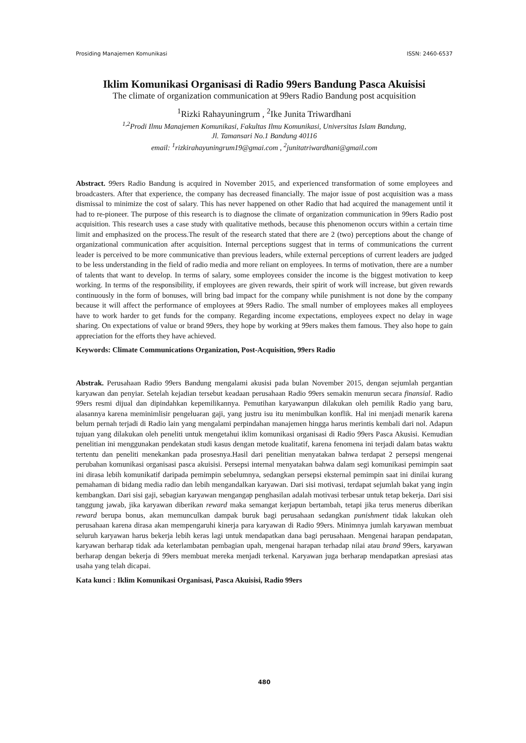Prosiding Manajemen Komunikasi ISSN: 2460-6537
Iklim Komunikasi Organisasi di Radio 99ers Bandung Pasca Akuisisi
The climate of organization communication at 99ers Radio Bandung post acquisition
<sup>1</sup> Rizki Rahayuningrum , <sup>2</sup>Ike Junita Triwardhani
<sup>1,2</sup>Prodi Ilmu Manajemen Komunikasi, Fakultas Ilmu Komunikasi, Universitas Islam Bandung,
Jl. Tamansari No.1 Bandung 40116
email: <sup>1</sup>rizkirahayuningrum19@gmai.com , <sup>2</sup>junitatriwardhani@gmail.com
Abstract. 99ers Radio Bandung is acquired in November 2015, and experienced transformation of some employees and broadcasters. After that experience, the company has decreased financially. The major issue of post acquisition was a mass dismissal to minimize the cost of salary. This has never happened on other Radio that had acquired the management until it had to re-pioneer. The purpose of this research is to diagnose the climate of organization communication in 99ers Radio post acquisition. This research uses a case study with qualitative methods, because this phenomenon occurs within a certain time limit and emphasized on the process.The result of the research stated that there are 2 (two) perceptions about the change of organizational communication after acquisition. Internal perceptions suggest that in terms of communications the current leader is perceived to be more communicative than previous leaders, while external perceptions of current leaders are judged to be less understanding in the field of radio media and more reliant on employees. In terms of motivation, there are a number of talents that want to develop. In terms of salary, some employees consider the income is the biggest motivation to keep working. In terms of the responsibility, if employees are given rewards, their spirit of work will increase, but given rewards continuously in the form of bonuses, will bring bad impact for the company while punishment is not done by the company because it will affect the performance of employees at 99ers Radio. The small number of employees makes all employees have to work harder to get funds for the company. Regarding income expectations, employees expect no delay in wage sharing. On expectations of value or brand 99ers, they hope by working at 99ers makes them famous. They also hope to gain appreciation for the efforts they have achieved.
Keywords: Climate Communications Organization, Post-Acquisition, 99ers Radio
Abstrak. Perusahaan Radio 99ers Bandung mengalami akusisi pada bulan November 2015, dengan sejumlah pergantian karyawan dan penyiar. Setelah kejadian tersebut keadaan perusahaan Radio 99ers semakin menurun secara finansial. Radio 99ers resmi dijual dan dipindahkan kepemilikannya. Pemutihan karyawanpun dilakukan oleh pemilik Radio yang baru, alasannya karena meminimlisir pengeluaran gaji, yang justru isu itu menimbulkan konflik. Hal ini menjadi menarik karena belum pernah terjadi di Radio lain yang mengalami perpindahan manajemen hingga harus merintis kembali dari nol. Adapun tujuan yang dilakukan oleh peneliti untuk mengetahui iklim komunikasi organisasi di Radio 99ers Pasca Akusisi. Kemudian penelitian ini menggunakan pendekatan studi kasus dengan metode kualitatif, karena fenomena ini terjadi dalam batas waktu tertentu dan peneliti menekankan pada prosesnya.Hasil dari penelitian menyatakan bahwa terdapat 2 persepsi mengenai perubahan komunikasi organisasi pasca akuisisi. Persepsi internal menyatakan bahwa dalam segi komunikasi pemimpin saat ini dirasa lebih komunikatif daripada pemimpin sebelumnya, sedangkan persepsi eksternal pemimpin saat ini dinilai kurang pemahaman di bidang media radio dan lebih mengandalkan karyawan. Dari sisi motivasi, terdapat sejumlah bakat yang ingin kembangkan. Dari sisi gaji, sebagian karyawan mengangap penghasilan adalah motivasi terbesar untuk tetap bekerja. Dari sisi tanggung jawab, jika karyawan diberikan reward maka semangat kerjapun bertambah, tetapi jika terus menerus diberikan reward berupa bonus, akan memunculkan dampak buruk bagi perusahaan sedangkan punishment tidak lakukan oleh perusahaan karena dirasa akan mempengaruhi kinerja para karyawan di Radio 99ers. Minimnya jumlah karyawan membuat seluruh karyawan harus bekerja lebih keras lagi untuk mendapatkan dana bagi perusahaan. Mengenai harapan pendapatan, karyawan berharap tidak ada keterlambatan pembagian upah, mengenai harapan terhadap nilai atau brand 99ers, karyawan berharap dengan bekerja di 99ers membuat mereka menjadi terkenal. Karyawan juga berharap mendapatkan apresiasi atas usaha yang telah dicapai.
Kata kunci : Iklim Komunikasi Organisasi, Pasca Akuisisi, Radio 99ers
480